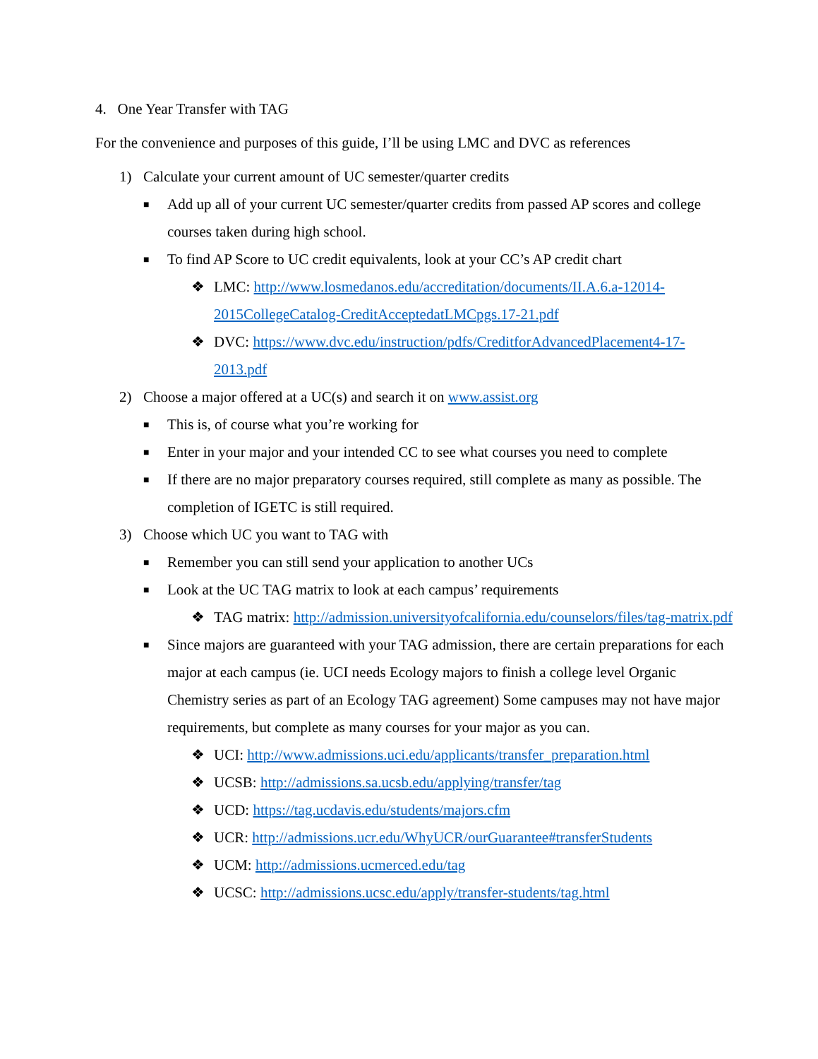4. One Year Transfer with TAG
For the convenience and purposes of this guide, I’ll be using LMC and DVC as references
1) Calculate your current amount of UC semester/quarter credits
■ Add up all of your current UC semester/quarter credits from passed AP scores and college courses taken during high school.
■ To find AP Score to UC credit equivalents, look at your CC’s AP credit chart
❖ LMC: http://www.losmedanos.edu/accreditation/documents/II.A.6.a-12014-2015CollegeCatalog-CreditAcceptedatLMCpgs.17-21.pdf
❖ DVC: https://www.dvc.edu/instruction/pdfs/CreditforAdvancedPlacement4-17-2013.pdf
2) Choose a major offered at a UC(s) and search it on www.assist.org
■ This is, of course what you’re working for
■ Enter in your major and your intended CC to see what courses you need to complete
■ If there are no major preparatory courses required, still complete as many as possible. The completion of IGETC is still required.
3) Choose which UC you want to TAG with
■ Remember you can still send your application to another UCs
■ Look at the UC TAG matrix to look at each campus’ requirements
❖ TAG matrix: http://admission.universityofcalifornia.edu/counselors/files/tag-matrix.pdf
■ Since majors are guaranteed with your TAG admission, there are certain preparations for each major at each campus (ie. UCI needs Ecology majors to finish a college level Organic Chemistry series as part of an Ecology TAG agreement) Some campuses may not have major requirements, but complete as many courses for your major as you can.
❖ UCI: http://www.admissions.uci.edu/applicants/transfer_preparation.html
❖ UCSB: http://admissions.sa.ucsb.edu/applying/transfer/tag
❖ UCD: https://tag.ucdavis.edu/students/majors.cfm
❖ UCR: http://admissions.ucr.edu/WhyUCR/ourGuarantee#transferStudents
❖ UCM: http://admissions.ucmerced.edu/tag
❖ UCSC: http://admissions.ucsc.edu/apply/transfer-students/tag.html